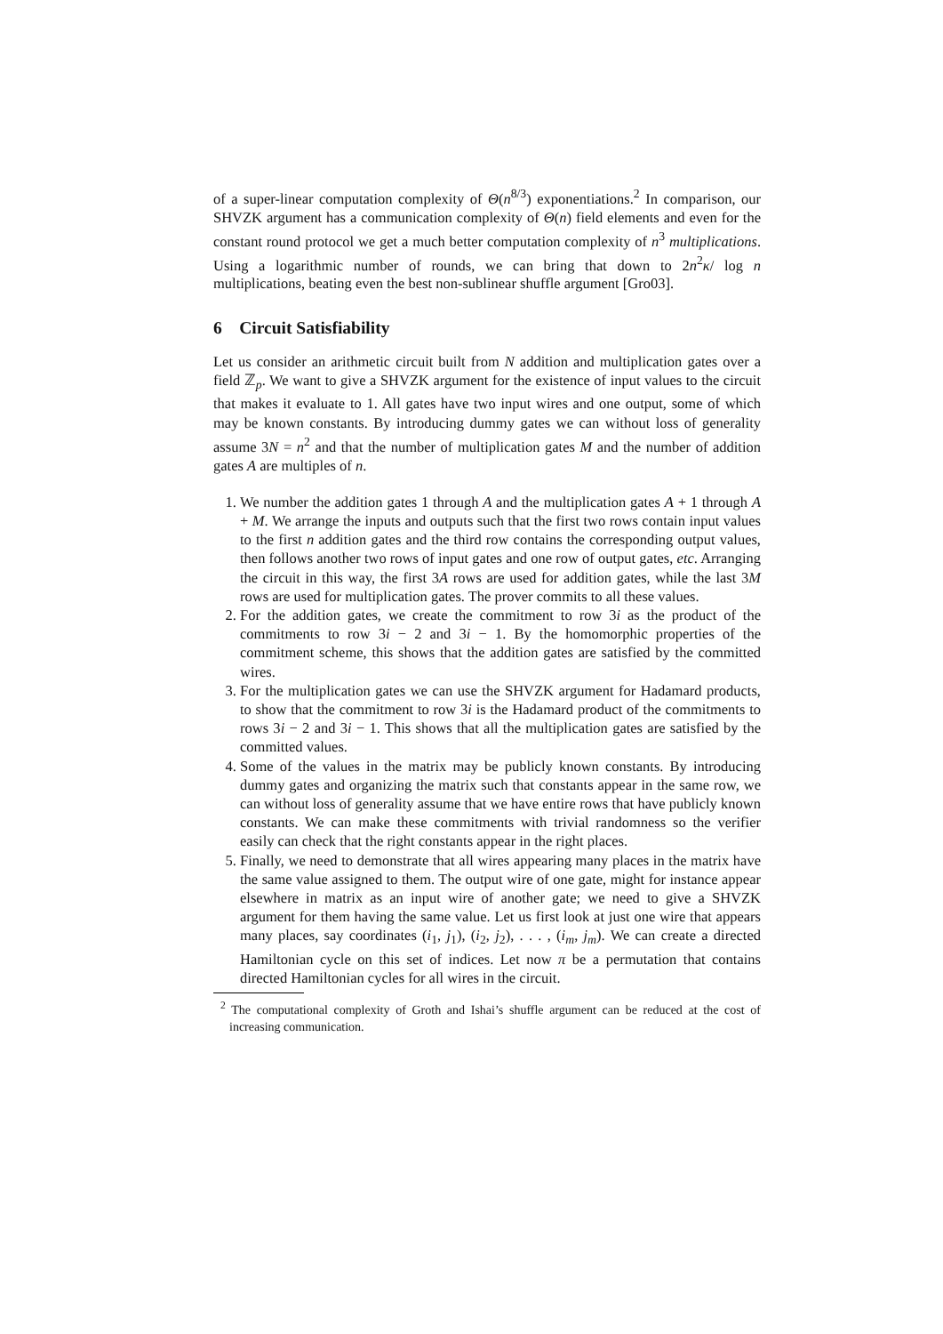of a super-linear computation complexity of Θ(n<sup>8/3</sup>) exponentiations.<sup>2</sup> In comparison, our SHVZK argument has a communication complexity of Θ(n) field elements and even for the constant round protocol we get a much better computation complexity of n<sup>3</sup> multiplications. Using a logarithmic number of rounds, we can bring that down to 2n<sup>2</sup>κ/ log n multiplications, beating even the best non-sublinear shuffle argument [Gro03].
6 Circuit Satisfiability
Let us consider an arithmetic circuit built from N addition and multiplication gates over a field ℤ<sub>p</sub>. We want to give a SHVZK argument for the existence of input values to the circuit that makes it evaluate to 1. All gates have two input wires and one output, some of which may be known constants. By introducing dummy gates we can without loss of generality assume 3N = n<sup>2</sup> and that the number of multiplication gates M and the number of addition gates A are multiples of n.
1. We number the addition gates 1 through A and the multiplication gates A + 1 through A + M. We arrange the inputs and outputs such that the first two rows contain input values to the first n addition gates and the third row contains the corresponding output values, then follows another two rows of input gates and one row of output gates, etc. Arranging the circuit in this way, the first 3A rows are used for addition gates, while the last 3M rows are used for multiplication gates. The prover commits to all these values.
2. For the addition gates, we create the commitment to row 3i as the product of the commitments to row 3i − 2 and 3i − 1. By the homomorphic properties of the commitment scheme, this shows that the addition gates are satisfied by the committed wires.
3. For the multiplication gates we can use the SHVZK argument for Hadamard products, to show that the commitment to row 3i is the Hadamard product of the commitments to rows 3i − 2 and 3i − 1. This shows that all the multiplication gates are satisfied by the committed values.
4. Some of the values in the matrix may be publicly known constants. By introducing dummy gates and organizing the matrix such that constants appear in the same row, we can without loss of generality assume that we have entire rows that have publicly known constants. We can make these commitments with trivial randomness so the verifier easily can check that the right constants appear in the right places.
5. Finally, we need to demonstrate that all wires appearing many places in the matrix have the same value assigned to them. The output wire of one gate, might for instance appear elsewhere in matrix as an input wire of another gate; we need to give a SHVZK argument for them having the same value. Let us first look at just one wire that appears many places, say coordinates (i<sub>1</sub>, j<sub>1</sub>), (i<sub>2</sub>, j<sub>2</sub>), . . . , (i<sub>m</sub>, j<sub>m</sub>). We can create a directed Hamiltonian cycle on this set of indices. Let now π be a permutation that contains directed Hamiltonian cycles for all wires in the circuit.
<sup>2</sup> The computational complexity of Groth and Ishai’s shuffle argument can be reduced at the cost of increasing communication.